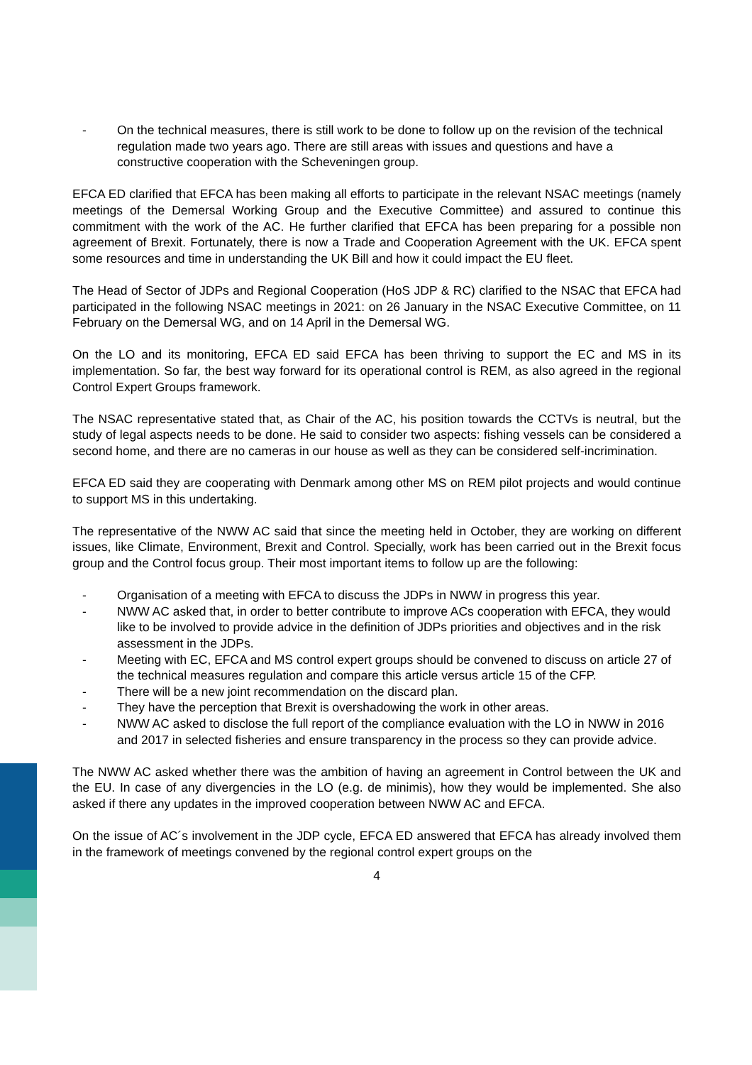- On the technical measures, there is still work to be done to follow up on the revision of the technical regulation made two years ago. There are still areas with issues and questions and have a constructive cooperation with the Scheveningen group.
EFCA ED clarified that EFCA has been making all efforts to participate in the relevant NSAC meetings (namely meetings of the Demersal Working Group and the Executive Committee) and assured to continue this commitment with the work of the AC. He further clarified that EFCA has been preparing for a possible non agreement of Brexit. Fortunately, there is now a Trade and Cooperation Agreement with the UK. EFCA spent some resources and time in understanding the UK Bill and how it could impact the EU fleet.
The Head of Sector of JDPs and Regional Cooperation (HoS JDP & RC) clarified to the NSAC that EFCA had participated in the following NSAC meetings in 2021: on 26 January in the NSAC Executive Committee, on 11 February on the Demersal WG, and on 14 April in the Demersal WG.
On the LO and its monitoring, EFCA ED said EFCA has been thriving to support the EC and MS in its implementation. So far, the best way forward for its operational control is REM, as also agreed in the regional Control Expert Groups framework.
The NSAC representative stated that, as Chair of the AC, his position towards the CCTVs is neutral, but the study of legal aspects needs to be done. He said to consider two aspects: fishing vessels can be considered a second home, and there are no cameras in our house as well as they can be considered self-incrimination.
EFCA ED said they are cooperating with Denmark among other MS on REM pilot projects and would continue to support MS in this undertaking.
The representative of the NWW AC said that since the meeting held in October, they are working on different issues, like Climate, Environment, Brexit and Control. Specially, work has been carried out in the Brexit focus group and the Control focus group. Their most important items to follow up are the following:
- Organisation of a meeting with EFCA to discuss the JDPs in NWW in progress this year.
- NWW AC asked that, in order to better contribute to improve ACs cooperation with EFCA, they would like to be involved to provide advice in the definition of JDPs priorities and objectives and in the risk assessment in the JDPs.
- Meeting with EC, EFCA and MS control expert groups should be convened to discuss on article 27 of the technical measures regulation and compare this article versus article 15 of the CFP.
- There will be a new joint recommendation on the discard plan.
- They have the perception that Brexit is overshadowing the work in other areas.
- NWW AC asked to disclose the full report of the compliance evaluation with the LO in NWW in 2016 and 2017 in selected fisheries and ensure transparency in the process so they can provide advice.
The NWW AC asked whether there was the ambition of having an agreement in Control between the UK and the EU. In case of any divergencies in the LO (e.g. de minimis), how they would be implemented. She also asked if there any updates in the improved cooperation between NWW AC and EFCA.
On the issue of AC´s involvement in the JDP cycle, EFCA ED answered that EFCA has already involved them in the framework of meetings convened by the regional control expert groups on the
4